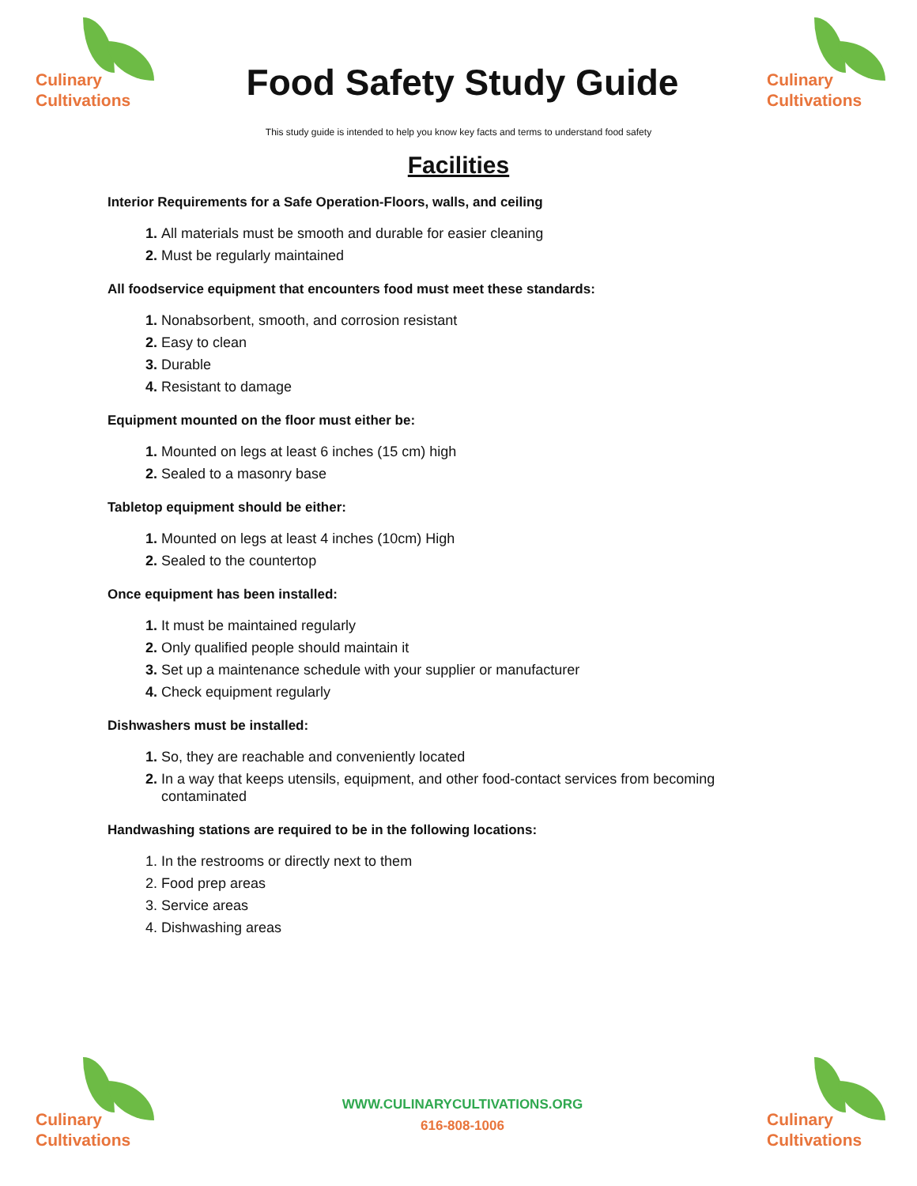Culinary
Cultivations
Food Safety Study Guide
Culinary
Cultivations
This study guide is intended to help you know key facts and terms to understand food safety
Facilities
Interior Requirements for a Safe Operation-Floors, walls, and ceiling
All materials must be smooth and durable for easier cleaning
Must be regularly maintained
All foodservice equipment that encounters food must meet these standards:
Nonabsorbent, smooth, and corrosion resistant
Easy to clean
Durable
Resistant to damage
Equipment mounted on the floor must either be:
Mounted on legs at least 6 inches (15 cm) high
Sealed to a masonry base
Tabletop equipment should be either:
Mounted on legs at least 4 inches (10cm) High
Sealed to the countertop
Once equipment has been installed:
It must be maintained regularly
Only qualified people should maintain it
Set up a maintenance schedule with your supplier or manufacturer
Check equipment regularly
Dishwashers must be installed:
So, they are reachable and conveniently located
In a way that keeps utensils, equipment, and other food-contact services from becoming contaminated
Handwashing stations are required to be in the following locations:
In the restrooms or directly next to them
Food prep areas
Service areas
Dishwashing areas
Culinary
Cultivations
WWW.CULINARYCULTIVATIONS.ORG
616-808-1006
Culinary
Cultivations